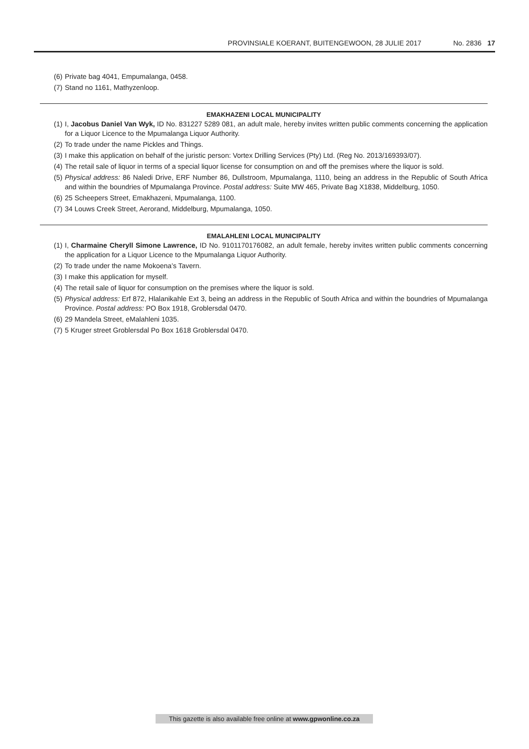PROVINSIALE KOERANT, BUITENGEWOON, 28 JULIE 2017 No. 2836 17
(6) Private bag 4041, Empumalanga, 0458.
(7) Stand no 1161, Mathyzenloop.
EMAKHAZENI LOCAL MUNICIPALITY
(1) I, Jacobus Daniel Van Wyk, ID No. 831227 5289 081, an adult male, hereby invites written public comments concerning the application for a Liquor Licence to the Mpumalanga Liquor Authority.
(2) To trade under the name Pickles and Things.
(3) I make this application on behalf of the juristic person: Vortex Drilling Services (Pty) Ltd. (Reg No. 2013/169393/07).
(4) The retail sale of liquor in terms of a special liquor license for consumption on and off the premises where the liquor is sold.
(5) Physical address: 86 Naledi Drive, ERF Number 86, Dullstroom, Mpumalanga, 1110, being an address in the Republic of South Africa and within the boundries of Mpumalanga Province. Postal address: Suite MW 465, Private Bag X1838, Middelburg, 1050.
(6) 25 Scheepers Street, Emakhazeni, Mpumalanga, 1100.
(7) 34 Louws Creek Street, Aerorand, Middelburg, Mpumalanga, 1050.
EMALAHLENI LOCAL MUNICIPALITY
(1) I, Charmaine Cheryll Simone Lawrence, ID No. 9101170176082, an adult female, hereby invites written public comments concerning the application for a Liquor Licence to the Mpumalanga Liquor Authority.
(2) To trade under the name Mokoena’s Tavern.
(3) I make this application for myself.
(4) The retail sale of liquor for consumption on the premises where the liquor is sold.
(5) Physical address: Erf 872, Hlalanikahle Ext 3, being an address in the Republic of South Africa and within the boundries of Mpumalanga Province. Postal address: PO Box 1918, Groblersdal 0470.
(6) 29 Mandela Street, eMalahleni 1035.
(7) 5 Kruger street Groblersdal Po Box 1618 Groblersdal 0470.
This gazette is also available free online at www.gpwonline.co.za